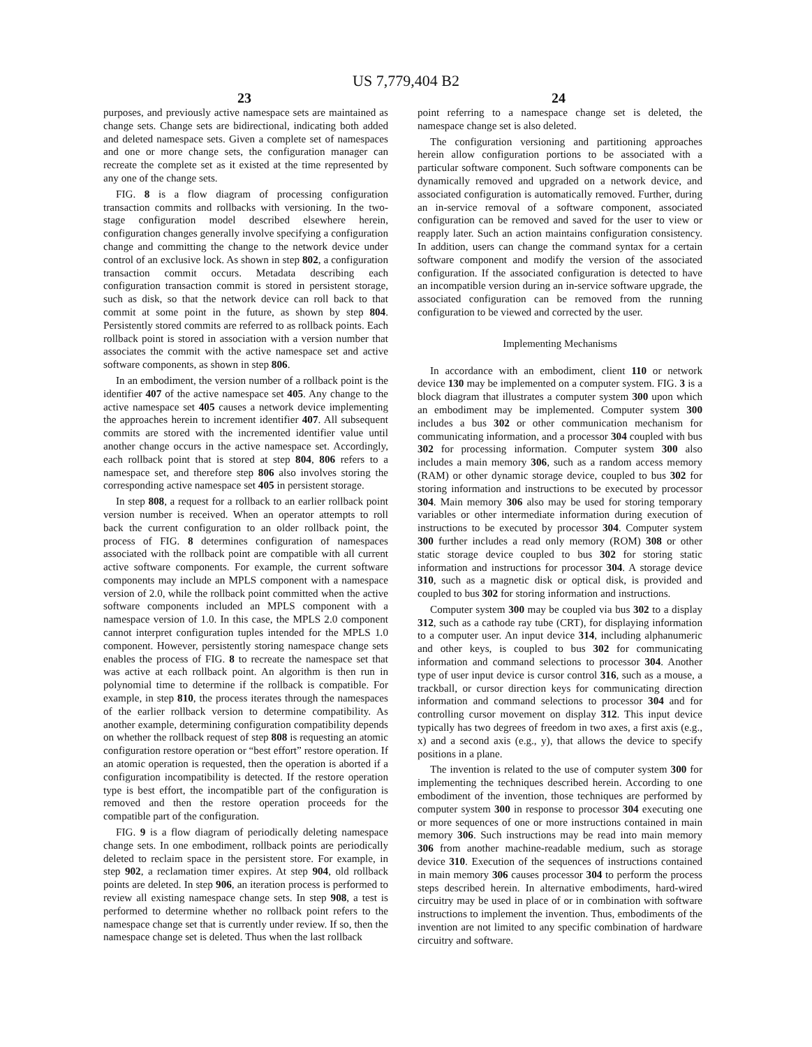US 7,779,404 B2
23 24
purposes, and previously active namespace sets are maintained as change sets. Change sets are bidirectional, indicating both added and deleted namespace sets. Given a complete set of namespaces and one or more change sets, the configuration manager can recreate the complete set as it existed at the time represented by any one of the change sets.
FIG. 8 is a flow diagram of processing configuration transaction commits and rollbacks with versioning. In the two-stage configuration model described elsewhere herein, configuration changes generally involve specifying a configuration change and committing the change to the network device under control of an exclusive lock. As shown in step 802, a configuration transaction commit occurs. Metadata describing each configuration transaction commit is stored in persistent storage, such as disk, so that the network device can roll back to that commit at some point in the future, as shown by step 804. Persistently stored commits are referred to as rollback points. Each rollback point is stored in association with a version number that associates the commit with the active namespace set and active software components, as shown in step 806.
In an embodiment, the version number of a rollback point is the identifier 407 of the active namespace set 405. Any change to the active namespace set 405 causes a network device implementing the approaches herein to increment identifier 407. All subsequent commits are stored with the incremented identifier value until another change occurs in the active namespace set. Accordingly, each rollback point that is stored at step 804, 806 refers to a namespace set, and therefore step 806 also involves storing the corresponding active namespace set 405 in persistent storage.
In step 808, a request for a rollback to an earlier rollback point version number is received. When an operator attempts to roll back the current configuration to an older rollback point, the process of FIG. 8 determines configuration of namespaces associated with the rollback point are compatible with all current active software components. For example, the current software components may include an MPLS component with a namespace version of 2.0, while the rollback point committed when the active software components included an MPLS component with a namespace version of 1.0. In this case, the MPLS 2.0 component cannot interpret configuration tuples intended for the MPLS 1.0 component. However, persistently storing namespace change sets enables the process of FIG. 8 to recreate the namespace set that was active at each rollback point. An algorithm is then run in polynomial time to determine if the rollback is compatible. For example, in step 810, the process iterates through the namespaces of the earlier rollback version to determine compatibility. As another example, determining configuration compatibility depends on whether the rollback request of step 808 is requesting an atomic configuration restore operation or “best effort” restore operation. If an atomic operation is requested, then the operation is aborted if a configuration incompatibility is detected. If the restore operation type is best effort, the incompatible part of the configuration is removed and then the restore operation proceeds for the compatible part of the configuration.
FIG. 9 is a flow diagram of periodically deleting namespace change sets. In one embodiment, rollback points are periodically deleted to reclaim space in the persistent store. For example, in step 902, a reclamation timer expires. At step 904, old rollback points are deleted. In step 906, an iteration process is performed to review all existing namespace change sets. In step 908, a test is performed to determine whether no rollback point refers to the namespace change set that is currently under review. If so, then the namespace change set is deleted. Thus when the last rollback
point referring to a namespace change set is deleted, the namespace change set is also deleted.
The configuration versioning and partitioning approaches herein allow configuration portions to be associated with a particular software component. Such software components can be dynamically removed and upgraded on a network device, and associated configuration is automatically removed. Further, during an in-service removal of a software component, associated configuration can be removed and saved for the user to view or reapply later. Such an action maintains configuration consistency. In addition, users can change the command syntax for a certain software component and modify the version of the associated configuration. If the associated configuration is detected to have an incompatible version during an in-service software upgrade, the associated configuration can be removed from the running configuration to be viewed and corrected by the user.
Implementing Mechanisms
In accordance with an embodiment, client 110 or network device 130 may be implemented on a computer system. FIG. 3 is a block diagram that illustrates a computer system 300 upon which an embodiment may be implemented. Computer system 300 includes a bus 302 or other communication mechanism for communicating information, and a processor 304 coupled with bus 302 for processing information. Computer system 300 also includes a main memory 306, such as a random access memory (RAM) or other dynamic storage device, coupled to bus 302 for storing information and instructions to be executed by processor 304. Main memory 306 also may be used for storing temporary variables or other intermediate information during execution of instructions to be executed by processor 304. Computer system 300 further includes a read only memory (ROM) 308 or other static storage device coupled to bus 302 for storing static information and instructions for processor 304. A storage device 310, such as a magnetic disk or optical disk, is provided and coupled to bus 302 for storing information and instructions.
Computer system 300 may be coupled via bus 302 to a display 312, such as a cathode ray tube (CRT), for displaying information to a computer user. An input device 314, including alphanumeric and other keys, is coupled to bus 302 for communicating information and command selections to processor 304. Another type of user input device is cursor control 316, such as a mouse, a trackball, or cursor direction keys for communicating direction information and command selections to processor 304 and for controlling cursor movement on display 312. This input device typically has two degrees of freedom in two axes, a first axis (e.g., x) and a second axis (e.g., y), that allows the device to specify positions in a plane.
The invention is related to the use of computer system 300 for implementing the techniques described herein. According to one embodiment of the invention, those techniques are performed by computer system 300 in response to processor 304 executing one or more sequences of one or more instructions contained in main memory 306. Such instructions may be read into main memory 306 from another machine-readable medium, such as storage device 310. Execution of the sequences of instructions contained in main memory 306 causes processor 304 to perform the process steps described herein. In alternative embodiments, hard-wired circuitry may be used in place of or in combination with software instructions to implement the invention. Thus, embodiments of the invention are not limited to any specific combination of hardware circuitry and software.